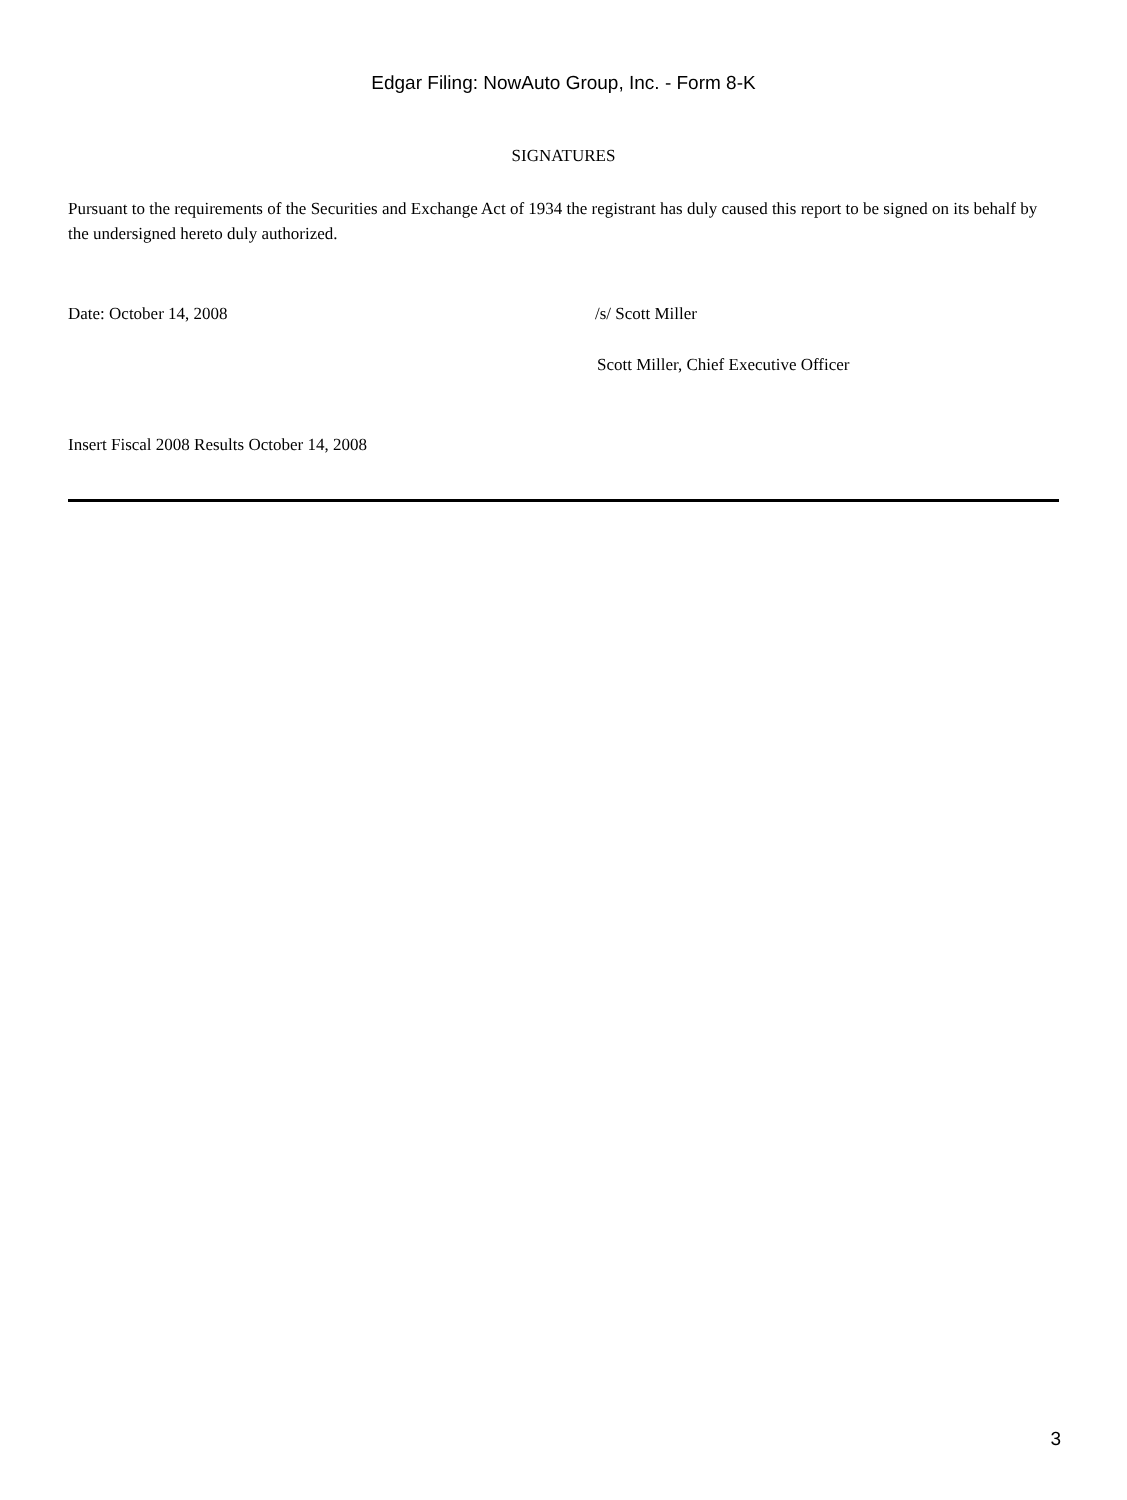Edgar Filing: NowAuto Group, Inc. - Form 8-K
SIGNATURES
Pursuant to the requirements of the Securities and Exchange Act of 1934 the registrant has duly caused this report to be signed on its behalf by the undersigned hereto duly authorized.
Date: October 14, 2008 /s/ Scott Miller
Scott Miller, Chief Executive Officer
Insert Fiscal 2008 Results October 14, 2008
3